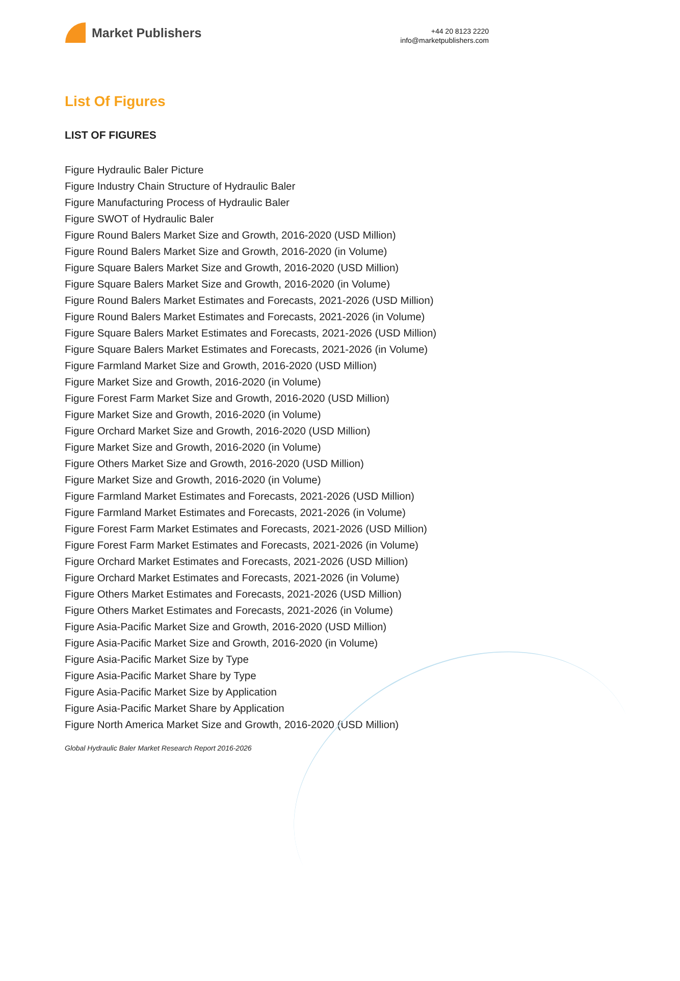Market Publishers
+44 20 8123 2220
info@marketpublishers.com
List Of Figures
LIST OF FIGURES
Figure Hydraulic Baler Picture
Figure Industry Chain Structure of Hydraulic Baler
Figure Manufacturing Process of Hydraulic Baler
Figure SWOT of Hydraulic Baler
Figure Round Balers Market Size and Growth, 2016-2020 (USD Million)
Figure Round Balers Market Size and Growth, 2016-2020 (in Volume)
Figure Square Balers Market Size and Growth, 2016-2020 (USD Million)
Figure Square Balers Market Size and Growth, 2016-2020 (in Volume)
Figure Round Balers Market Estimates and Forecasts, 2021-2026 (USD Million)
Figure Round Balers Market Estimates and Forecasts, 2021-2026 (in Volume)
Figure Square Balers Market Estimates and Forecasts, 2021-2026 (USD Million)
Figure Square Balers Market Estimates and Forecasts, 2021-2026 (in Volume)
Figure Farmland Market Size and Growth, 2016-2020 (USD Million)
Figure Market Size and Growth, 2016-2020 (in Volume)
Figure Forest Farm Market Size and Growth, 2016-2020 (USD Million)
Figure Market Size and Growth, 2016-2020 (in Volume)
Figure Orchard Market Size and Growth, 2016-2020 (USD Million)
Figure Market Size and Growth, 2016-2020 (in Volume)
Figure Others Market Size and Growth, 2016-2020 (USD Million)
Figure Market Size and Growth, 2016-2020 (in Volume)
Figure Farmland Market Estimates and Forecasts, 2021-2026 (USD Million)
Figure Farmland Market Estimates and Forecasts, 2021-2026 (in Volume)
Figure Forest Farm Market Estimates and Forecasts, 2021-2026 (USD Million)
Figure Forest Farm Market Estimates and Forecasts, 2021-2026 (in Volume)
Figure Orchard Market Estimates and Forecasts, 2021-2026 (USD Million)
Figure Orchard Market Estimates and Forecasts, 2021-2026 (in Volume)
Figure Others Market Estimates and Forecasts, 2021-2026 (USD Million)
Figure Others Market Estimates and Forecasts, 2021-2026 (in Volume)
Figure Asia-Pacific Market Size and Growth, 2016-2020 (USD Million)
Figure Asia-Pacific Market Size and Growth, 2016-2020 (in Volume)
Figure Asia-Pacific Market Size by Type
Figure Asia-Pacific Market Share by Type
Figure Asia-Pacific Market Size by Application
Figure Asia-Pacific Market Share by Application
Figure North America Market Size and Growth, 2016-2020 (USD Million)
Global Hydraulic Baler Market Research Report 2016-2026